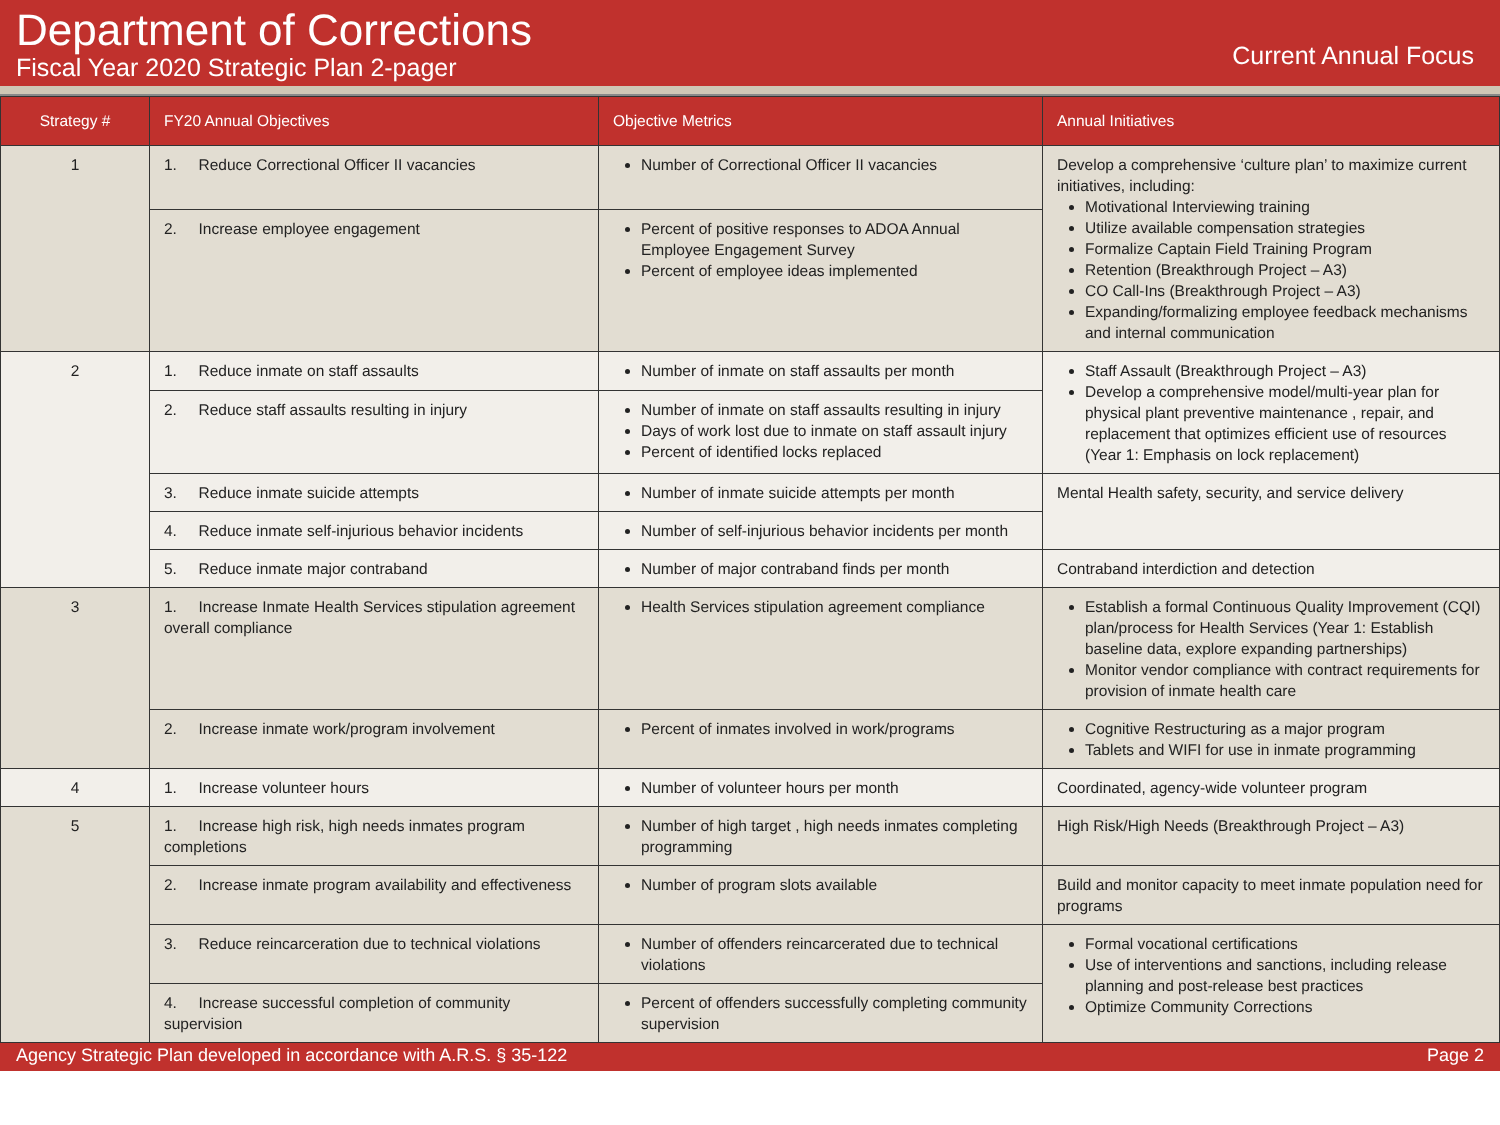Department of Corrections
Fiscal Year 2020 Strategic Plan 2-pager
Current Annual Focus
| Strategy # | FY20 Annual Objectives | Objective Metrics | Annual Initiatives |
| --- | --- | --- | --- |
| 1 | 1. Reduce Correctional Officer II vacancies | Number of Correctional Officer II vacancies | Develop a comprehensive ‘culture plan’ to maximize current initiatives, including: Motivational Interviewing training Utilize available compensation strategies Formalize Captain Field Training Program Retention (Breakthrough Project – A3) CO Call-Ins (Breakthrough Project – A3) Expanding/formalizing employee feedback mechanisms and internal communication |
| | 2. Increase employee engagement | Percent of positive responses to ADOA Annual Employee Engagement Survey Percent of employee ideas implemented | |
| 2 | 1. Reduce inmate on staff assaults | Number of inmate on staff assaults per month | Staff Assault (Breakthrough Project – A3) Develop a comprehensive model/multi-year plan for physical plant preventive maintenance , repair, and replacement that optimizes efficient use of resources (Year 1: Emphasis on lock replacement) |
| | 2. Reduce staff assaults resulting in injury | Number of inmate on staff assaults resulting in injury Days of work lost due to inmate on staff assault injury Percent of identified locks replaced | |
| | 3. Reduce inmate suicide attempts | Number of inmate suicide attempts per month | Mental Health safety, security, and service delivery |
| | 4. Reduce inmate self-injurious behavior incidents | Number of self-injurious behavior incidents per month | |
| | 5. Reduce inmate major contraband | Number of major contraband finds per month | Contraband interdiction and detection |
| 3 | 1. Increase Inmate Health Services stipulation agreement overall compliance | Health Services stipulation agreement compliance | Establish a formal Continuous Quality Improvement (CQI) plan/process for Health Services (Year 1: Establish baseline data, explore expanding partnerships) Monitor vendor compliance with contract requirements for provision of inmate health care |
| | 2. Increase inmate work/program involvement | Percent of inmates involved in work/programs | Cognitive Restructuring as a major program Tablets and WIFI for use in inmate programming |
| 4 | 1. Increase volunteer hours | Number of volunteer hours per month | Coordinated, agency-wide volunteer program |
| 5 | 1. Increase high risk, high needs inmates program completions | Number of high target , high needs inmates completing programming | High Risk/High Needs (Breakthrough Project – A3) |
| | 2. Increase inmate program availability and effectiveness | Number of program slots available | Build and monitor capacity to meet inmate population need for programs |
| | 3. Reduce reincarceration due to technical violations | Number of offenders reincarcerated due to technical violations | Formal vocational certifications Use of interventions and sanctions, including release planning and post-release best practices Optimize Community Corrections |
| | 4. Increase successful completion of community supervision | Percent of offenders successfully completing community supervision | |
Agency Strategic Plan developed in accordance with A.R.S. § 35-122 Page 2